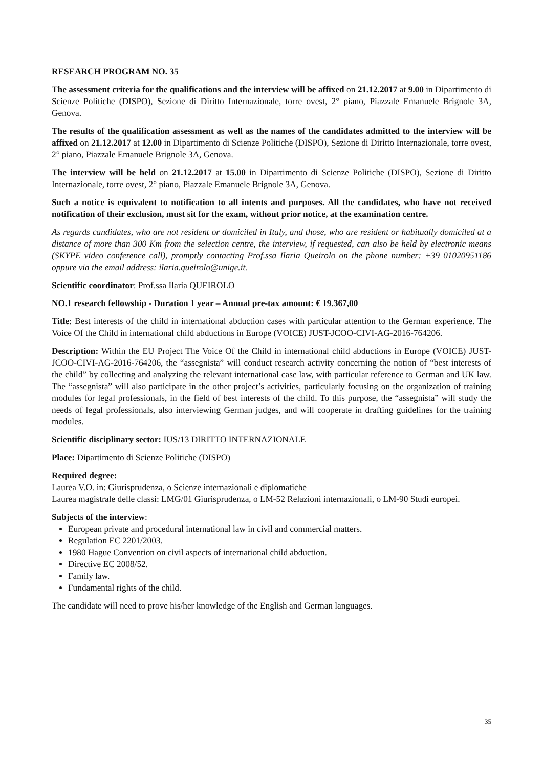RESEARCH PROGRAM NO. 35
The assessment criteria for the qualifications and the interview will be affixed on 21.12.2017 at 9.00 in Dipartimento di Scienze Politiche (DISPO), Sezione di Diritto Internazionale, torre ovest, 2° piano, Piazzale Emanuele Brignole 3A, Genova.
The results of the qualification assessment as well as the names of the candidates admitted to the interview will be affixed on 21.12.2017 at 12.00 in Dipartimento di Scienze Politiche (DISPO), Sezione di Diritto Internazionale, torre ovest, 2° piano, Piazzale Emanuele Brignole 3A, Genova.
The interview will be held on 21.12.2017 at 15.00 in Dipartimento di Scienze Politiche (DISPO), Sezione di Diritto Internazionale, torre ovest, 2° piano, Piazzale Emanuele Brignole 3A, Genova.
Such a notice is equivalent to notification to all intents and purposes. All the candidates, who have not received notification of their exclusion, must sit for the exam, without prior notice, at the examination centre.
As regards candidates, who are not resident or domiciled in Italy, and those, who are resident or habitually domiciled at a distance of more than 300 Km from the selection centre, the interview, if requested, can also be held by electronic means (SKYPE video conference call), promptly contacting Prof.ssa Ilaria Queirolo on the phone number: +39 01020951186 oppure via the email address: ilaria.queirolo@unige.it.
Scientific coordinator: Prof.ssa Ilaria QUEIROLO
NO.1 research fellowship - Duration 1 year – Annual pre-tax amount: € 19.367,00
Title: Best interests of the child in international abduction cases with particular attention to the German experience. The Voice Of the Child in international child abductions in Europe (VOICE) JUST-JCOO-CIVI-AG-2016-764206.
Description: Within the EU Project The Voice Of the Child in international child abductions in Europe (VOICE) JUST-JCOO-CIVI-AG-2016-764206, the “assegnista” will conduct research activity concerning the notion of “best interests of the child” by collecting and analyzing the relevant international case law, with particular reference to German and UK law. The “assegnista” will also participate in the other project’s activities, particularly focusing on the organization of training modules for legal professionals, in the field of best interests of the child. To this purpose, the “assegnista” will study the needs of legal professionals, also interviewing German judges, and will cooperate in drafting guidelines for the training modules.
Scientific disciplinary sector: IUS/13 DIRITTO INTERNAZIONALE
Place: Dipartimento di Scienze Politiche (DISPO)
Required degree:
Laurea V.O. in: Giurisprudenza, o Scienze internazionali e diplomatiche
Laurea magistrale delle classi: LMG/01 Giurisprudenza, o LM-52 Relazioni internazionali, o LM-90 Studi europei.
Subjects of the interview:
European private and procedural international law in civil and commercial matters.
Regulation EC 2201/2003.
1980 Hague Convention on civil aspects of international child abduction.
Directive EC 2008/52.
Family law.
Fundamental rights of the child.
The candidate will need to prove his/her knowledge of the English and German languages.
35